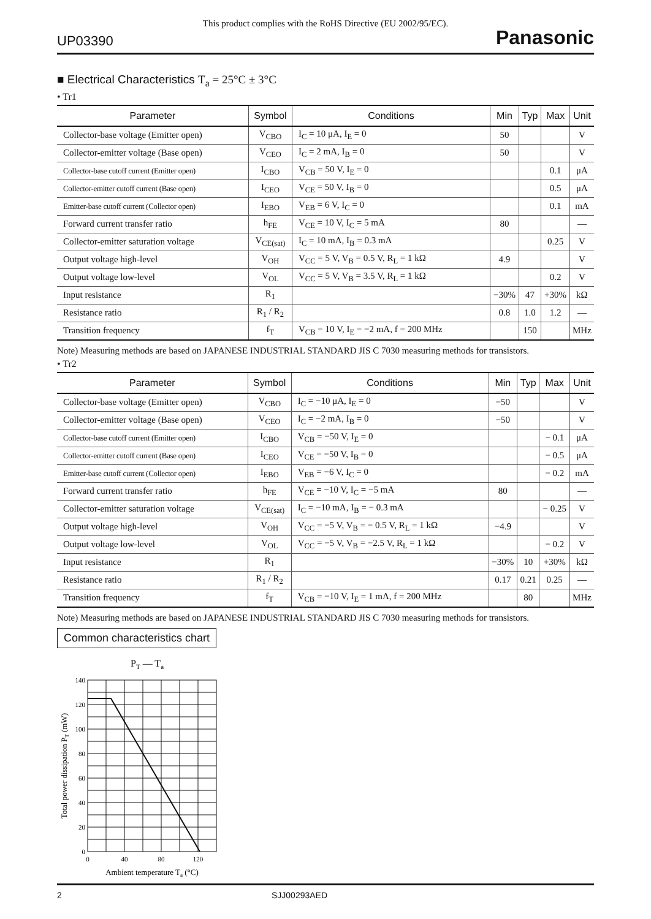This product complies with the RoHS Directive (EU 2002/95/EC).
UP03390 Panasonic
■ Electrical Characteristics T<sub>a</sub> = 25°C ± 3°C
• Tr1
| Parameter | Symbol | Conditions | Min | Typ | Max | Unit |
| --- | --- | --- | --- | --- | --- | --- |
| Collector-base voltage (Emitter open) | V<sub>CBO</sub> | I<sub>C</sub> = 10 μA, I<sub>E</sub> = 0 | 50 | | | V |
| Collector-emitter voltage (Base open) | V<sub>CEO</sub> | I<sub>C</sub> = 2 mA, I<sub>B</sub> = 0 | 50 | | | V |
| Collector-base cutoff current (Emitter open) | I<sub>CBO</sub> | V<sub>CB</sub> = 50 V, I<sub>E</sub> = 0 | | | 0.1 | μA |
| Collector-emitter cutoff current (Base open) | I<sub>CEO</sub> | V<sub>CE</sub> = 50 V, I<sub>B</sub> = 0 | | | 0.5 | μA |
| Emitter-base cutoff current (Collector open) | I<sub>EBO</sub> | V<sub>EB</sub> = 6 V, I<sub>C</sub> = 0 | | | 0.1 | mA |
| Forward current transfer ratio | h<sub>FE</sub> | V<sub>CE</sub> = 10 V, I<sub>C</sub> = 5 mA | 80 | | | — |
| Collector-emitter saturation voltage | V<sub>CE(sat)</sub> | I<sub>C</sub> = 10 mA, I<sub>B</sub> = 0.3 mA | | | 0.25 | V |
| Output voltage high-level | V<sub>OH</sub> | V<sub>CC</sub> = 5 V, V<sub>B</sub> = 0.5 V, R<sub>L</sub> = 1 kΩ | 4.9 | | | V |
| Output voltage low-level | V<sub>OL</sub> | V<sub>CC</sub> = 5 V, V<sub>B</sub> = 3.5 V, R<sub>L</sub> = 1 kΩ | | | 0.2 | V |
| Input resistance | R<sub>1</sub> | | −30% | 47 | +30% | kΩ |
| Resistance ratio | R<sub>1</sub> / R<sub>2</sub> | | 0.8 | 1.0 | 1.2 | — |
| Transition frequency | f<sub>T</sub> | V<sub>CB</sub> = 10 V, I<sub>E</sub> = −2 mA, f = 200 MHz | | 150 | | MHz |
Note) Measuring methods are based on JAPANESE INDUSTRIAL STANDARD JIS C 7030 measuring methods for transistors.
• Tr2
| Parameter | Symbol | Conditions | Min | Typ | Max | Unit |
| --- | --- | --- | --- | --- | --- | --- |
| Collector-base voltage (Emitter open) | V<sub>CBO</sub> | I<sub>C</sub> = −10 μA, I<sub>E</sub> = 0 | −50 | | | V |
| Collector-emitter voltage (Base open) | V<sub>CEO</sub> | I<sub>C</sub> = −2 mA, I<sub>B</sub> = 0 | −50 | | | V |
| Collector-base cutoff current (Emitter open) | I<sub>CBO</sub> | V<sub>CB</sub> = −50 V, I<sub>E</sub> = 0 | | | − 0.1 | μA |
| Collector-emitter cutoff current (Base open) | I<sub>CEO</sub> | V<sub>CE</sub> = −50 V, I<sub>B</sub> = 0 | | | − 0.5 | μA |
| Emitter-base cutoff current (Collector open) | I<sub>EBO</sub> | V<sub>EB</sub> = −6 V, I<sub>C</sub> = 0 | | | − 0.2 | mA |
| Forward current transfer ratio | h<sub>FE</sub> | V<sub>CE</sub> = −10 V, I<sub>C</sub> = −5 mA | 80 | | | — |
| Collector-emitter saturation voltage | V<sub>CE(sat)</sub> | I<sub>C</sub> = −10 mA, I<sub>B</sub> = − 0.3 mA | | | − 0.25 | V |
| Output voltage high-level | V<sub>OH</sub> | V<sub>CC</sub> = −5 V, V<sub>B</sub> = − 0.5 V, R<sub>L</sub> = 1 kΩ | −4.9 | | | V |
| Output voltage low-level | V<sub>OL</sub> | V<sub>CC</sub> = −5 V, V<sub>B</sub> = −2.5 V, R<sub>L</sub> = 1 kΩ | | | − 0.2 | V |
| Input resistance | R<sub>1</sub> | | −30% | 10 | +30% | kΩ |
| Resistance ratio | R<sub>1</sub> / R<sub>2</sub> | | 0.17 | 0.21 | 0.25 | — |
| Transition frequency | f<sub>T</sub> | V<sub>CB</sub> = −10 V, I<sub>E</sub> = 1 mA, f = 200 MHz | | 80 | | MHz |
Note) Measuring methods are based on JAPANESE INDUSTRIAL STANDARD JIS C 7030 measuring methods for transistors.
Common characteristics chart
PT — Ta
140
120
100
80
60
40
20
0
0
40
80
120
Ambient temperature Ta (°C)
Total power dissipation PT (mW)
2 SJJ00293AED